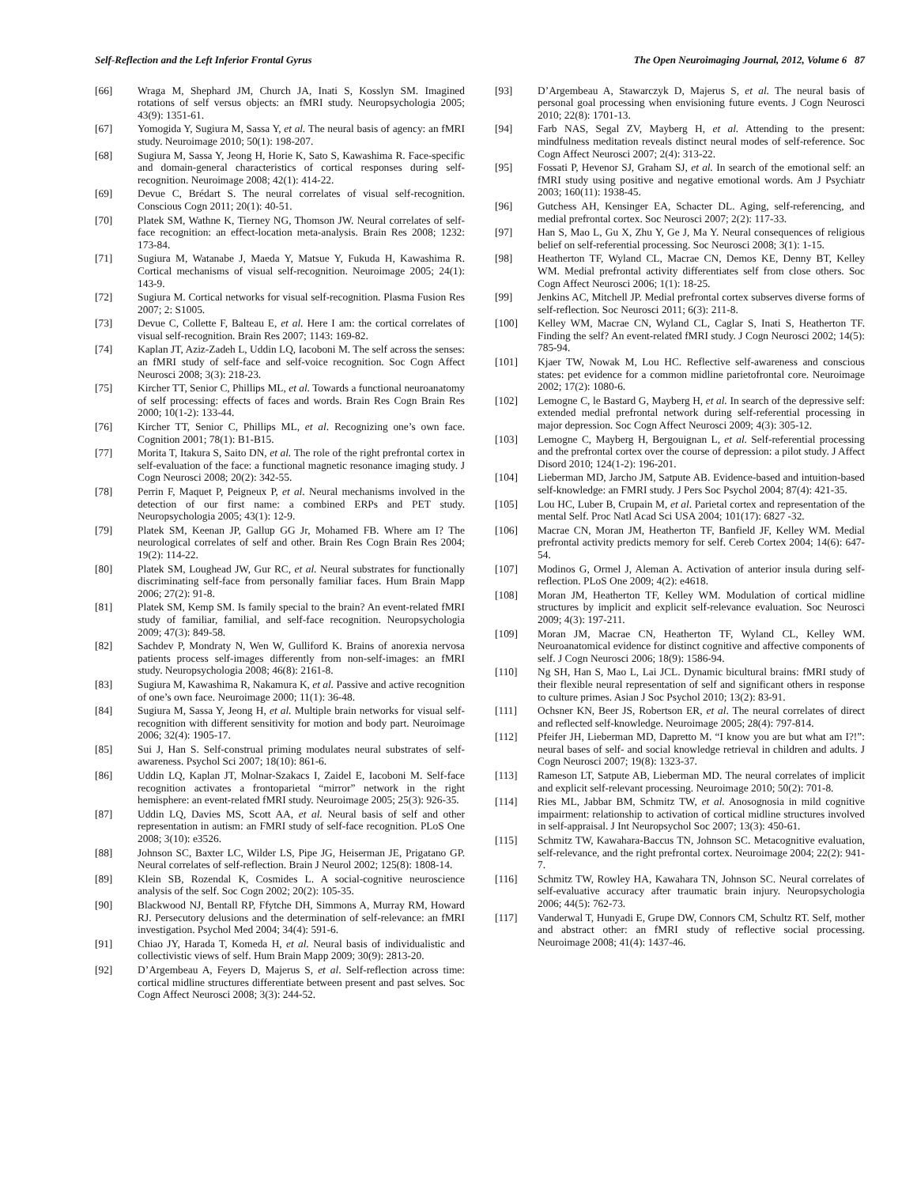Self-Reflection and the Left Inferior Frontal Gyrus The Open Neuroimaging Journal, 2012, Volume 6 87
[66] Wraga M, Shephard JM, Church JA, Inati S, Kosslyn SM. Imagined rotations of self versus objects: an fMRI study. Neuropsychologia 2005; 43(9): 1351-61.
[67] Yomogida Y, Sugiura M, Sassa Y, et al. The neural basis of agency: an fMRI study. Neuroimage 2010; 50(1): 198-207.
[68] Sugiura M, Sassa Y, Jeong H, Horie K, Sato S, Kawashima R. Face-specific and domain-general characteristics of cortical responses during self-recognition. Neuroimage 2008; 42(1): 414-22.
[69] Devue C, Brédart S. The neural correlates of visual self-recognition. Conscious Cogn 2011; 20(1): 40-51.
[70] Platek SM, Wathne K, Tierney NG, Thomson JW. Neural correlates of self-face recognition: an effect-location meta-analysis. Brain Res 2008; 1232: 173-84.
[71] Sugiura M, Watanabe J, Maeda Y, Matsue Y, Fukuda H, Kawashima R. Cortical mechanisms of visual self-recognition. Neuroimage 2005; 24(1): 143-9.
[72] Sugiura M. Cortical networks for visual self-recognition. Plasma Fusion Res 2007; 2: S1005.
[73] Devue C, Collette F, Balteau E, et al. Here I am: the cortical correlates of visual self-recognition. Brain Res 2007; 1143: 169-82.
[74] Kaplan JT, Aziz-Zadeh L, Uddin LQ, Iacoboni M. The self across the senses: an fMRI study of self-face and self-voice recognition. Soc Cogn Affect Neurosci 2008; 3(3): 218-23.
[75] Kircher TT, Senior C, Phillips ML, et al. Towards a functional neuroanatomy of self processing: effects of faces and words. Brain Res Cogn Brain Res 2000; 10(1-2): 133-44.
[76] Kircher TT, Senior C, Phillips ML, et al. Recognizing one’s own face. Cognition 2001; 78(1): B1-B15.
[77] Morita T, Itakura S, Saito DN, et al. The role of the right prefrontal cortex in self-evaluation of the face: a functional magnetic resonance imaging study. J Cogn Neurosci 2008; 20(2): 342-55.
[78] Perrin F, Maquet P, Peigneux P, et al. Neural mechanisms involved in the detection of our first name: a combined ERPs and PET study. Neuropsychologia 2005; 43(1): 12-9.
[79] Platek SM, Keenan JP, Gallup GG Jr, Mohamed FB. Where am I? The neurological correlates of self and other. Brain Res Cogn Brain Res 2004; 19(2): 114-22.
[80] Platek SM, Loughead JW, Gur RC, et al. Neural substrates for functionally discriminating self-face from personally familiar faces. Hum Brain Mapp 2006; 27(2): 91-8.
[81] Platek SM, Kemp SM. Is family special to the brain? An event-related fMRI study of familiar, familial, and self-face recognition. Neuropsychologia 2009; 47(3): 849-58.
[82] Sachdev P, Mondraty N, Wen W, Gulliford K. Brains of anorexia nervosa patients process self-images differently from non-self-images: an fMRI study. Neuropsychologia 2008; 46(8): 2161-8.
[83] Sugiura M, Kawashima R, Nakamura K, et al. Passive and active recognition of one’s own face. Neuroimage 2000; 11(1): 36-48.
[84] Sugiura M, Sassa Y, Jeong H, et al. Multiple brain networks for visual self-recognition with different sensitivity for motion and body part. Neuroimage 2006; 32(4): 1905-17.
[85] Sui J, Han S. Self-construal priming modulates neural substrates of self-awareness. Psychol Sci 2007; 18(10): 861-6.
[86] Uddin LQ, Kaplan JT, Molnar-Szakacs I, Zaidel E, Iacoboni M. Self-face recognition activates a frontoparietal “mirror” network in the right hemisphere: an event-related fMRI study. Neuroimage 2005; 25(3): 926-35.
[87] Uddin LQ, Davies MS, Scott AA, et al. Neural basis of self and other representation in autism: an FMRI study of self-face recognition. PLoS One 2008; 3(10): e3526.
[88] Johnson SC, Baxter LC, Wilder LS, Pipe JG, Heiserman JE, Prigatano GP. Neural correlates of self-reflection. Brain J Neurol 2002; 125(8): 1808-14.
[89] Klein SB, Rozendal K, Cosmides L. A social-cognitive neuroscience analysis of the self. Soc Cogn 2002; 20(2): 105-35.
[90] Blackwood NJ, Bentall RP, Ffytche DH, Simmons A, Murray RM, Howard RJ. Persecutory delusions and the determination of self-relevance: an fMRI investigation. Psychol Med 2004; 34(4): 591-6.
[91] Chiao JY, Harada T, Komeda H, et al. Neural basis of individualistic and collectivistic views of self. Hum Brain Mapp 2009; 30(9): 2813-20.
[92] D’Argembeau A, Feyers D, Majerus S, et al. Self-reflection across time: cortical midline structures differentiate between present and past selves. Soc Cogn Affect Neurosci 2008; 3(3): 244-52.
[93] D’Argembeau A, Stawarczyk D, Majerus S, et al. The neural basis of personal goal processing when envisioning future events. J Cogn Neurosci 2010; 22(8): 1701-13.
[94] Farb NAS, Segal ZV, Mayberg H, et al. Attending to the present: mindfulness meditation reveals distinct neural modes of self-reference. Soc Cogn Affect Neurosci 2007; 2(4): 313-22.
[95] Fossati P, Hevenor SJ, Graham SJ, et al. In search of the emotional self: an fMRI study using positive and negative emotional words. Am J Psychiatr 2003; 160(11): 1938-45.
[96] Gutchess AH, Kensinger EA, Schacter DL. Aging, self-referencing, and medial prefrontal cortex. Soc Neurosci 2007; 2(2): 117-33.
[97] Han S, Mao L, Gu X, Zhu Y, Ge J, Ma Y. Neural consequences of religious belief on self-referential processing. Soc Neurosci 2008; 3(1): 1-15.
[98] Heatherton TF, Wyland CL, Macrae CN, Demos KE, Denny BT, Kelley WM. Medial prefrontal activity differentiates self from close others. Soc Cogn Affect Neurosci 2006; 1(1): 18-25.
[99] Jenkins AC, Mitchell JP. Medial prefrontal cortex subserves diverse forms of self-reflection. Soc Neurosci 2011; 6(3): 211-8.
[100] Kelley WM, Macrae CN, Wyland CL, Caglar S, Inati S, Heatherton TF. Finding the self? An event-related fMRI study. J Cogn Neurosci 2002; 14(5): 785-94.
[101] Kjaer TW, Nowak M, Lou HC. Reflective self-awareness and conscious states: pet evidence for a common midline parietofrontal core. Neuroimage 2002; 17(2): 1080-6.
[102] Lemogne C, le Bastard G, Mayberg H, et al. In search of the depressive self: extended medial prefrontal network during self-referential processing in major depression. Soc Cogn Affect Neurosci 2009; 4(3): 305-12.
[103] Lemogne C, Mayberg H, Bergouignan L, et al. Self-referential processing and the prefrontal cortex over the course of depression: a pilot study. J Affect Disord 2010; 124(1-2): 196-201.
[104] Lieberman MD, Jarcho JM, Satpute AB. Evidence-based and intuition-based self-knowledge: an FMRI study. J Pers Soc Psychol 2004; 87(4): 421-35.
[105] Lou HC, Luber B, Crupain M, et al. Parietal cortex and representation of the mental Self. Proc Natl Acad Sci USA 2004; 101(17): 6827 -32.
[106] Macrae CN, Moran JM, Heatherton TF, Banfield JF, Kelley WM. Medial prefrontal activity predicts memory for self. Cereb Cortex 2004; 14(6): 647-54.
[107] Modinos G, Ormel J, Aleman A. Activation of anterior insula during self-reflection. PLoS One 2009; 4(2): e4618.
[108] Moran JM, Heatherton TF, Kelley WM. Modulation of cortical midline structures by implicit and explicit self-relevance evaluation. Soc Neurosci 2009; 4(3): 197-211.
[109] Moran JM, Macrae CN, Heatherton TF, Wyland CL, Kelley WM. Neuroanatomical evidence for distinct cognitive and affective components of self. J Cogn Neurosci 2006; 18(9): 1586-94.
[110] Ng SH, Han S, Mao L, Lai JCL. Dynamic bicultural brains: fMRI study of their flexible neural representation of self and significant others in response to culture primes. Asian J Soc Psychol 2010; 13(2): 83-91.
[111] Ochsner KN, Beer JS, Robertson ER, et al. The neural correlates of direct and reflected self-knowledge. Neuroimage 2005; 28(4): 797-814.
[112] Pfeifer JH, Lieberman MD, Dapretto M. “I know you are but what am I?!”: neural bases of self- and social knowledge retrieval in children and adults. J Cogn Neurosci 2007; 19(8): 1323-37.
[113] Rameson LT, Satpute AB, Lieberman MD. The neural correlates of implicit and explicit self-relevant processing. Neuroimage 2010; 50(2): 701-8.
[114] Ries ML, Jabbar BM, Schmitz TW, et al. Anosognosia in mild cognitive impairment: relationship to activation of cortical midline structures involved in self-appraisal. J Int Neuropsychol Soc 2007; 13(3): 450-61.
[115] Schmitz TW, Kawahara-Baccus TN, Johnson SC. Metacognitive evaluation, self-relevance, and the right prefrontal cortex. Neuroimage 2004; 22(2): 941-7.
[116] Schmitz TW, Rowley HA, Kawahara TN, Johnson SC. Neural correlates of self-evaluative accuracy after traumatic brain injury. Neuropsychologia 2006; 44(5): 762-73.
[117] Vanderwal T, Hunyadi E, Grupe DW, Connors CM, Schultz RT. Self, mother and abstract other: an fMRI study of reflective social processing. Neuroimage 2008; 41(4): 1437-46.